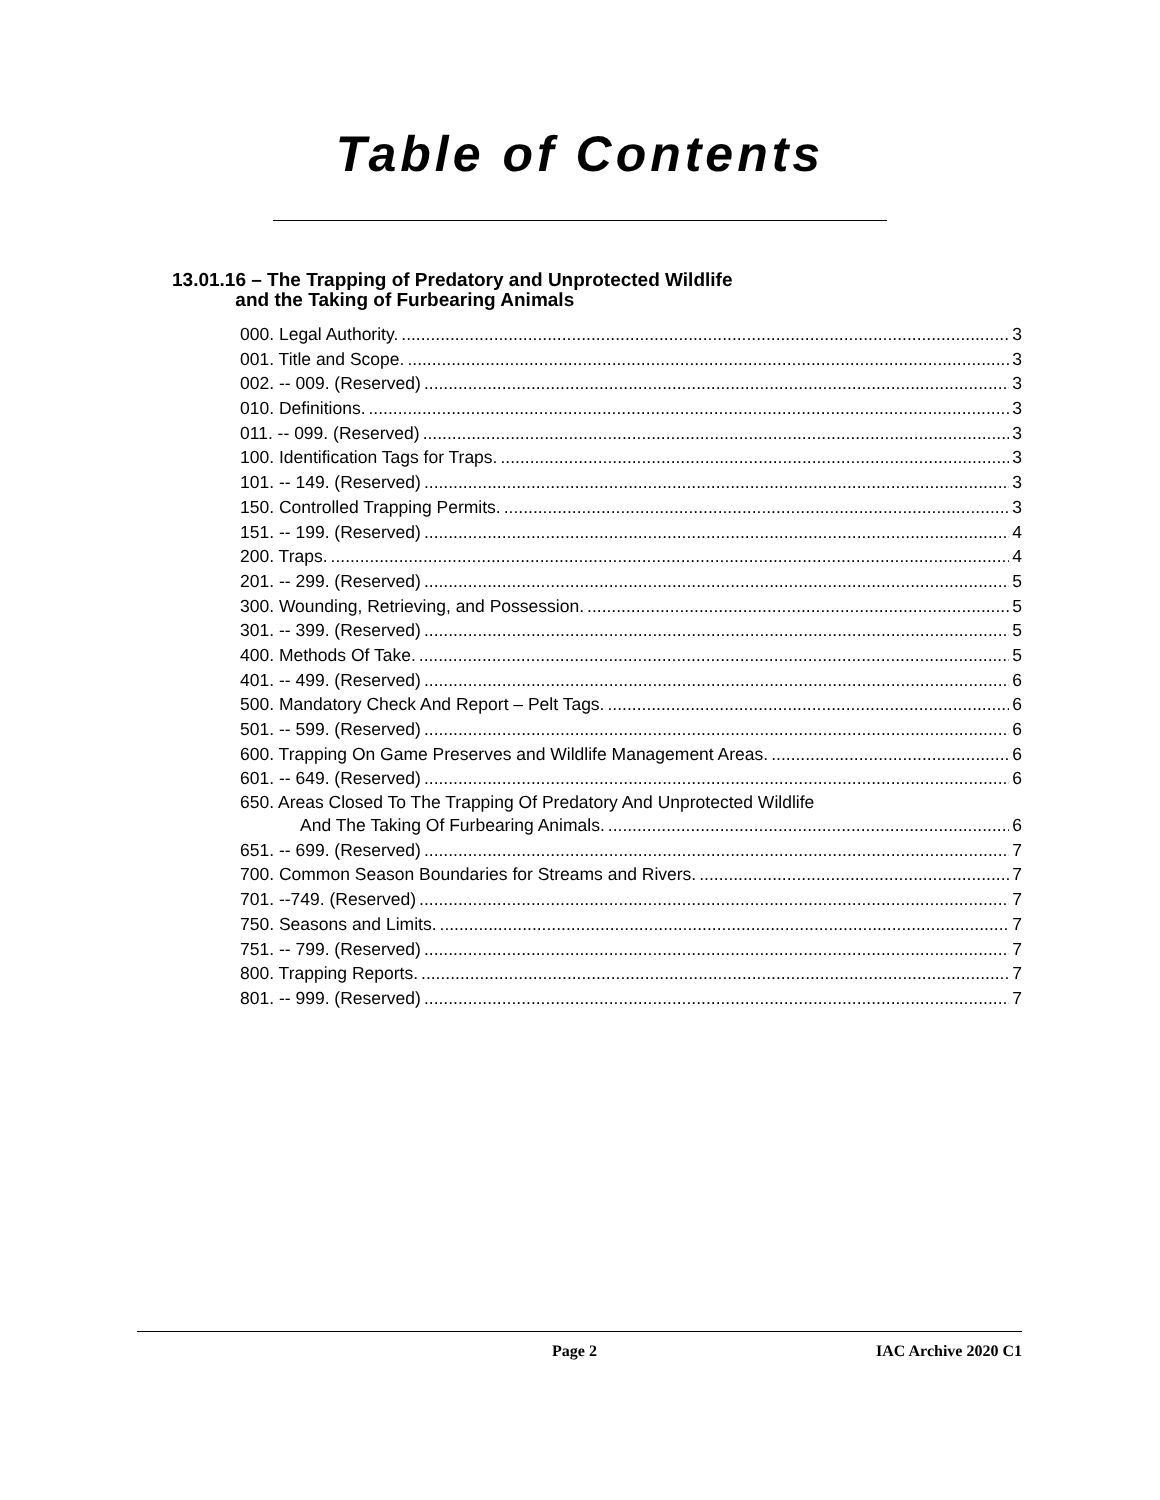Table of Contents
13.01.16 – The Trapping of Predatory and Unprotected Wildlife
and the Taking of Furbearing Animals
000. Legal Authority. 3
001. Title and Scope. 3
002. -- 009. (Reserved) 3
010. Definitions. 3
011. -- 099. (Reserved) 3
100. Identification Tags for Traps. 3
101. -- 149. (Reserved) 3
150. Controlled Trapping Permits. 3
151. -- 199. (Reserved) 4
200. Traps. 4
201. -- 299. (Reserved) 5
300. Wounding, Retrieving, and Possession. 5
301. -- 399. (Reserved) 5
400. Methods Of Take. 5
401. -- 499. (Reserved) 6
500. Mandatory Check And Report – Pelt Tags. 6
501. -- 599. (Reserved) 6
600. Trapping On Game Preserves and Wildlife Management Areas. 6
601. -- 649. (Reserved) 6
650. Areas Closed To The Trapping Of Predatory And Unprotected Wildlife
And The Taking Of Furbearing Animals. 6
651. -- 699. (Reserved) 7
700. Common Season Boundaries for Streams and Rivers. 7
701. --749. (Reserved) 7
750. Seasons and Limits. 7
751. -- 799. (Reserved) 7
800. Trapping Reports. 7
801. -- 999. (Reserved) 7
Page 2 IAC Archive 2020 C1